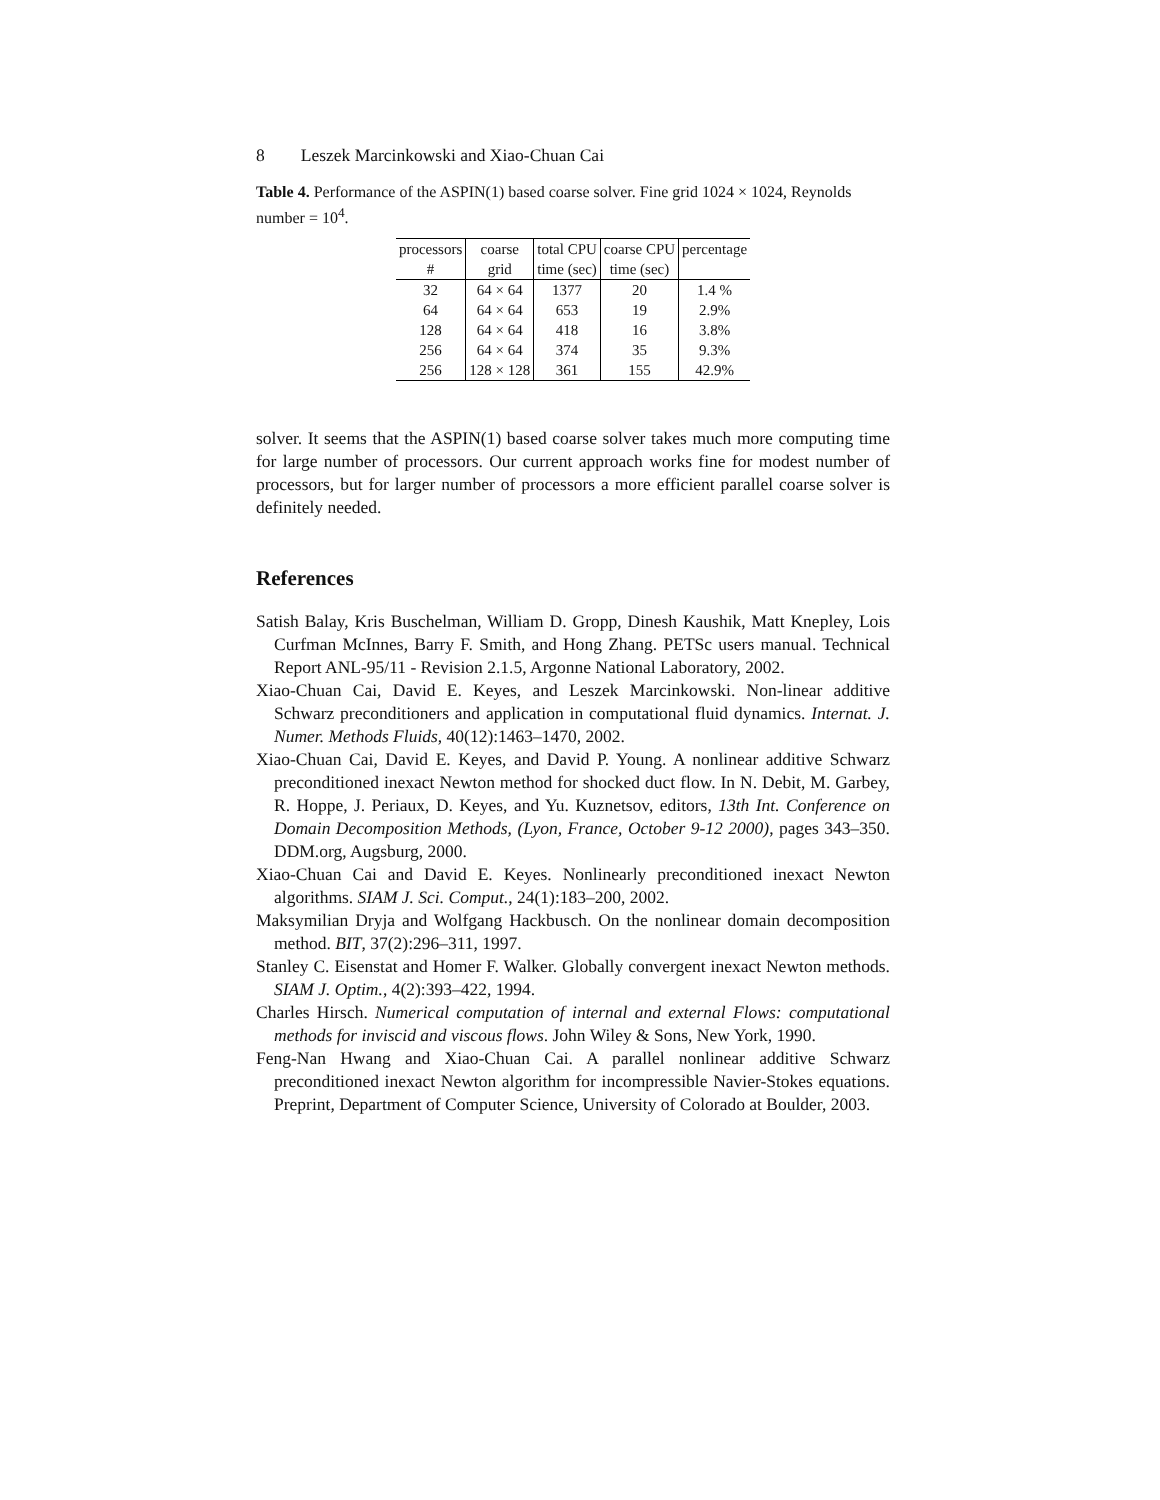8 Leszek Marcinkowski and Xiao-Chuan Cai
Table 4. Performance of the ASPIN(1) based coarse solver. Fine grid 1024 × 1024, Reynolds number = 10<sup>4</sup>.
| processors | coarse | total CPU | coarse CPU | percentage |
| --- | --- | --- | --- | --- |
| # | grid | time (sec) | time (sec) | |
| 32 | 64 × 64 | 1377 | 20 | 1.4 % |
| 64 | 64 × 64 | 653 | 19 | 2.9% |
| 128 | 64 × 64 | 418 | 16 | 3.8% |
| 256 | 64 × 64 | 374 | 35 | 9.3% |
| 256 | 128 × 128 | 361 | 155 | 42.9% |
solver. It seems that the ASPIN(1) based coarse solver takes much more computing time for large number of processors. Our current approach works fine for modest number of processors, but for larger number of processors a more efficient parallel coarse solver is definitely needed.
References
Satish Balay, Kris Buschelman, William D. Gropp, Dinesh Kaushik, Matt Knepley, Lois Curfman McInnes, Barry F. Smith, and Hong Zhang. PETSc users manual. Technical Report ANL-95/11 - Revision 2.1.5, Argonne National Laboratory, 2002.
Xiao-Chuan Cai, David E. Keyes, and Leszek Marcinkowski. Non-linear additive Schwarz preconditioners and application in computational fluid dynamics. Internat. J. Numer. Methods Fluids, 40(12):1463–1470, 2002.
Xiao-Chuan Cai, David E. Keyes, and David P. Young. A nonlinear additive Schwarz preconditioned inexact Newton method for shocked duct flow. In N. Debit, M. Garbey, R. Hoppe, J. Periaux, D. Keyes, and Yu. Kuznetsov, editors, 13th Int. Conference on Domain Decomposition Methods, (Lyon, France, October 9-12 2000), pages 343–350. DDM.org, Augsburg, 2000.
Xiao-Chuan Cai and David E. Keyes. Nonlinearly preconditioned inexact Newton algorithms. SIAM J. Sci. Comput., 24(1):183–200, 2002.
Maksymilian Dryja and Wolfgang Hackbusch. On the nonlinear domain decomposition method. BIT, 37(2):296–311, 1997.
Stanley C. Eisenstat and Homer F. Walker. Globally convergent inexact Newton methods. SIAM J. Optim., 4(2):393–422, 1994.
Charles Hirsch. Numerical computation of internal and external Flows: computational methods for inviscid and viscous flows. John Wiley & Sons, New York, 1990.
Feng-Nan Hwang and Xiao-Chuan Cai. A parallel nonlinear additive Schwarz preconditioned inexact Newton algorithm for incompressible Navier-Stokes equations. Preprint, Department of Computer Science, University of Colorado at Boulder, 2003.